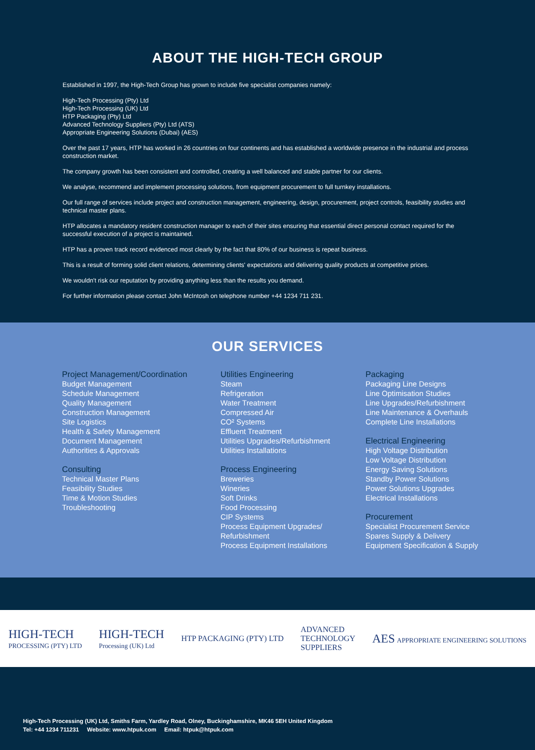ABOUT THE HIGH-TECH GROUP
Established in 1997, the High-Tech Group has grown to include five specialist companies namely:
High-Tech Processing (Pty) Ltd
High-Tech Processing (UK) Ltd
HTP Packaging (Pty) Ltd
Advanced Technology Suppliers (Pty) Ltd (ATS)
Appropriate Engineering Solutions (Dubai) (AES)
Over the past 17 years, HTP has worked in 26 countries on four continents and has established a worldwide presence in the industrial and process construction market.
The company growth has been consistent and controlled, creating a well balanced and stable partner for our clients.
We analyse, recommend and implement processing solutions, from equipment procurement to full turnkey installations.
Our full range of services include project and construction management, engineering, design, procurement, project controls, feasibility studies and technical master plans.
HTP allocates a mandatory resident construction manager to each of their sites ensuring that essential direct personal contact required for the successful execution of a project is maintained.
HTP has a proven track record evidenced most clearly by the fact that 80% of our business is repeat business.
This is a result of forming solid client relations, determining clients' expectations and delivering quality products at competitive prices.
We wouldn't risk our reputation by providing anything less than the results you demand.
For further information please contact John McIntosh on telephone number +44 1234 711 231.
OUR SERVICES
Project Management/Coordination
Budget Management
Schedule Management
Quality Management
Construction Management
Site Logistics
Health & Safety Management
Document Management
Authorities & Approvals
Consulting
Technical Master Plans
Feasibility Studies
Time & Motion Studies
Troubleshooting
Utilities Engineering
Steam
Refrigeration
Water Treatment
Compressed Air
CO² Systems
Effluent Treatment
Utilities Upgrades/Refurbishment
Utilities Installations
Process Engineering
Breweries
Wineries
Soft Drinks
Food Processing
CIP Systems
Process Equipment Upgrades/
Refurbishment
Process Equipment Installations
Packaging
Packaging Line Designs
Line Optimisation Studies
Line Upgrades/Refurbishment
Line Maintenance & Overhauls
Complete Line Installations
Electrical Engineering
High Voltage Distribution
Low Voltage Distribution
Energy Saving Solutions
Standby Power Solutions
Power Solutions Upgrades
Electrical Installations
Procurement
Specialist Procurement Service
Spares Supply & Delivery
Equipment Specification & Supply
HIGH-TECH
PROCESSING (PTY) LTD
HIGH-TECH
Processing (UK) Ltd
HTP PACKAGING (PTY) LTD
ADVANCED
TECHNOLOGY
SUPPLIERS
AES APPROPRIATE ENGINEERING SOLUTIONS
High-Tech Processing (UK) Ltd, Smiths Farm, Yardley Road, Olney, Buckinghamshire, MK46 5EH United Kingdom
Tel: +44 1234 711231 Website: www.htpuk.com Email: htpuk@htpuk.com